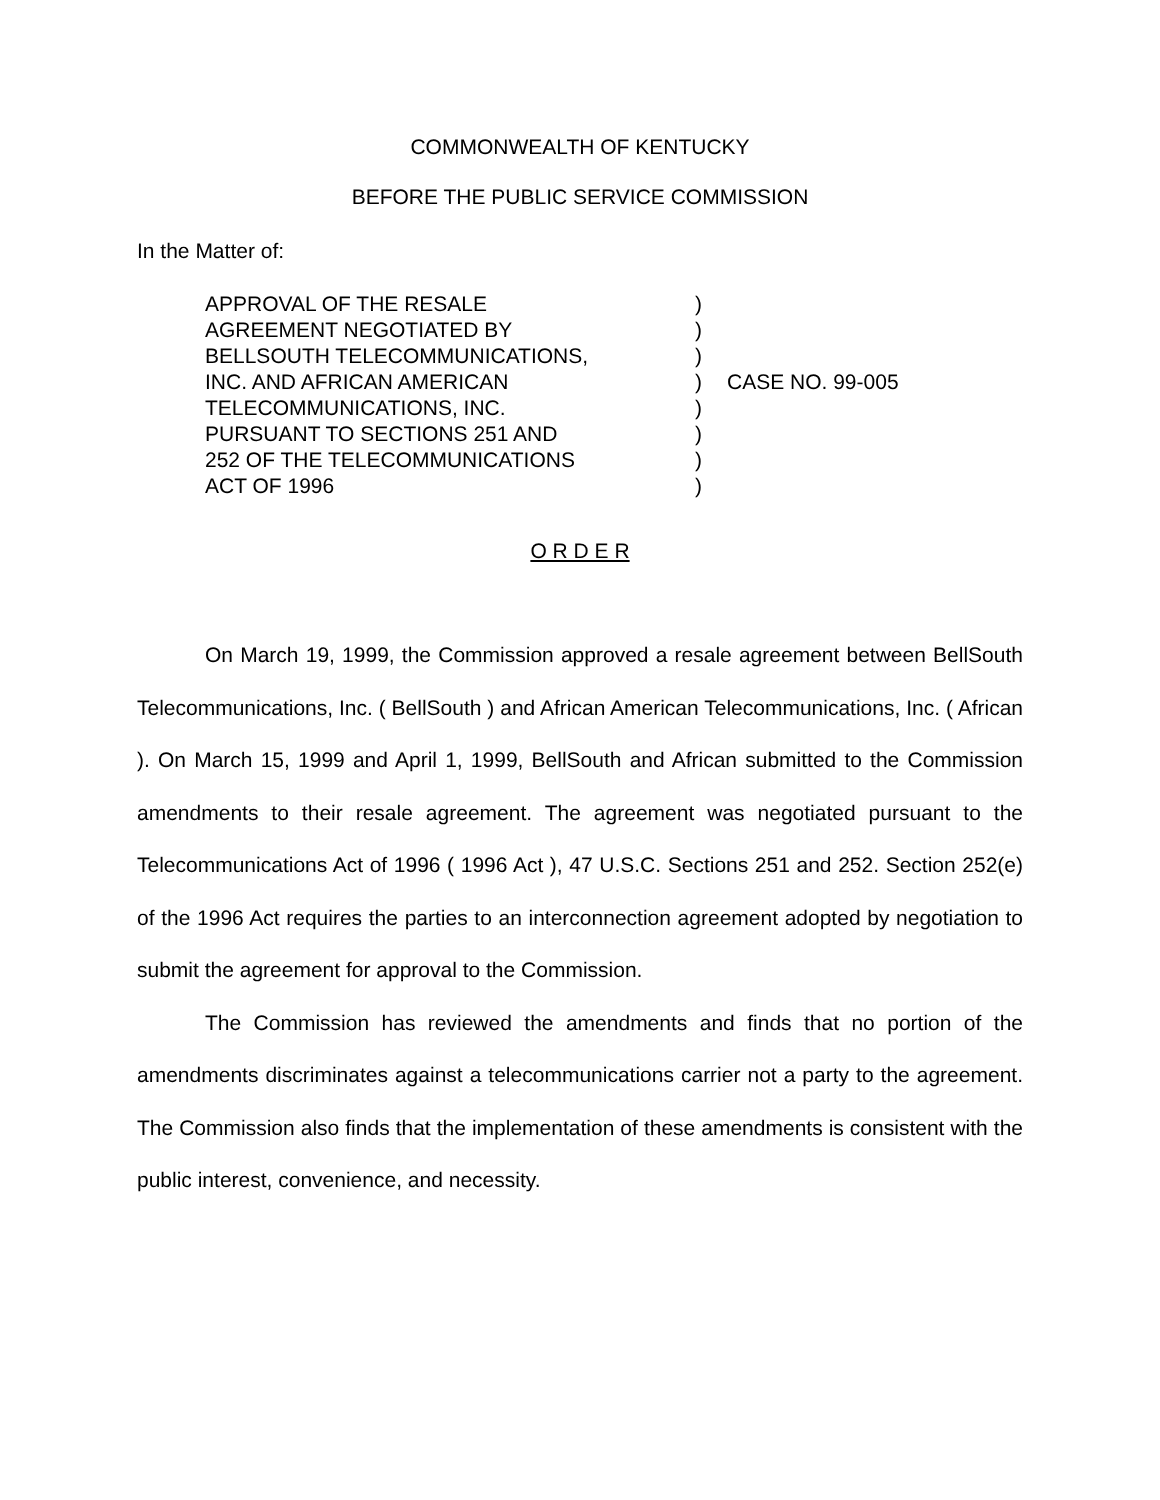COMMONWEALTH OF KENTUCKY
BEFORE THE PUBLIC SERVICE COMMISSION
In the Matter of:
| APPROVAL OF THE RESALE AGREEMENT NEGOTIATED BY BELLSOUTH TELECOMMUNICATIONS, INC. AND AFRICAN AMERICAN TELECOMMUNICATIONS, INC. PURSUANT TO SECTIONS 251 AND 252 OF THE TELECOMMUNICATIONS ACT OF 1996 | ) ) ) ) ) ) ) ) | CASE NO. 99-005 |
O R D E R
On March 19, 1999, the Commission approved a resale agreement between BellSouth Telecommunications, Inc. ( BellSouth ) and African American Telecommunications, Inc. ( African ). On March 15, 1999 and April 1, 1999, BellSouth and African submitted to the Commission amendments to their resale agreement. The agreement was negotiated pursuant to the Telecommunications Act of 1996 ( 1996 Act ), 47 U.S.C. Sections 251 and 252. Section 252(e) of the 1996 Act requires the parties to an interconnection agreement adopted by negotiation to submit the agreement for approval to the Commission.
The Commission has reviewed the amendments and finds that no portion of the amendments discriminates against a telecommunications carrier not a party to the agreement. The Commission also finds that the implementation of these amendments is consistent with the public interest, convenience, and necessity.